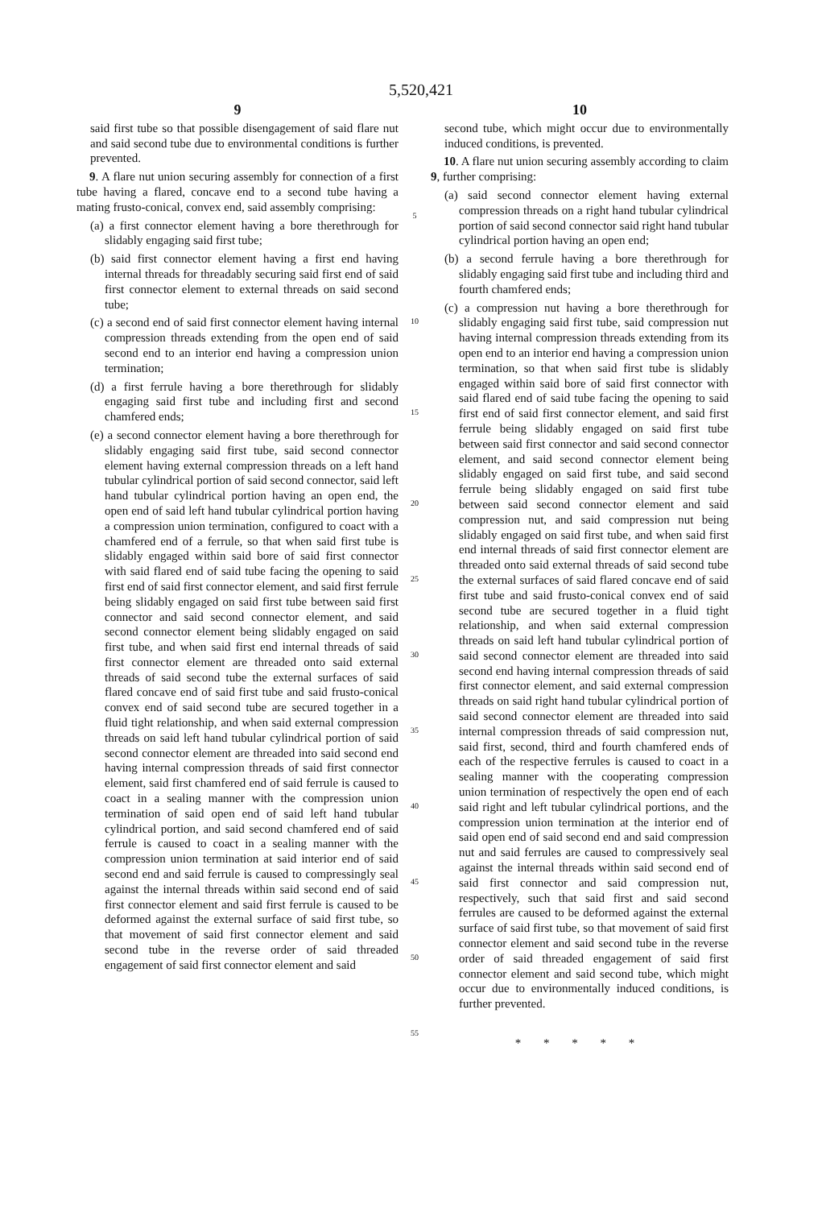5,520,421
9
said first tube so that possible disengagement of said flare nut and said second tube due to environmental conditions is further prevented.
9. A flare nut union securing assembly for connection of a first tube having a flared, concave end to a second tube having a mating frusto-conical, convex end, said assembly comprising:
(a) a first connector element having a bore therethrough for slidably engaging said first tube;
(b) said first connector element having a first end having internal threads for threadably securing said first end of said first connector element to external threads on said second tube;
(c) a second end of said first connector element having internal compression threads extending from the open end of said second end to an interior end having a compression union termination;
(d) a first ferrule having a bore therethrough for slidably engaging said first tube and including first and second chamfered ends;
(e) a second connector element having a bore therethrough for slidably engaging said first tube, said second connector element having external compression threads on a left hand tubular cylindrical portion of said second connector, said left hand tubular cylindrical portion having an open end, the open end of said left hand tubular cylindrical portion having a compression union termination, configured to coact with a chamfered end of a ferrule, so that when said first tube is slidably engaged within said bore of said first connector with said flared end of said tube facing the opening to said first end of said first connector element, and said first ferrule being slidably engaged on said first tube between said first connector and said second connector element, and said second connector element being slidably engaged on said first tube, and when said first end internal threads of said first connector element are threaded onto said external threads of said second tube the external surfaces of said flared concave end of said first tube and said frusto-conical convex end of said second tube are secured together in a fluid tight relationship, and when said external compression threads on said left hand tubular cylindrical portion of said second connector element are threaded into said second end having internal compression threads of said first connector element, said first chamfered end of said ferrule is caused to coact in a sealing manner with the compression union termination of said open end of said left hand tubular cylindrical portion, and said second chamfered end of said ferrule is caused to coact in a sealing manner with the compression union termination at said interior end of said second end and said ferrule is caused to compressingly seal against the internal threads within said second end of said first connector element and said first ferrule is caused to be deformed against the external surface of said first tube, so that movement of said first connector element and said second tube in the reverse order of said threaded engagement of said first connector element and said
5
10
15
20
25
30
35
40
45
50
55
10
second tube, which might occur due to environmentally induced conditions, is prevented.
10. A flare nut union securing assembly according to claim 9, further comprising:
(a) said second connector element having external compression threads on a right hand tubular cylindrical portion of said second connector said right hand tubular cylindrical portion having an open end;
(b) a second ferrule having a bore therethrough for slidably engaging said first tube and including third and fourth chamfered ends;
(c) a compression nut having a bore therethrough for slidably engaging said first tube, said compression nut having internal compression threads extending from its open end to an interior end having a compression union termination, so that when said first tube is slidably engaged within said bore of said first connector with said flared end of said tube facing the opening to said first end of said first connector element, and said first ferrule being slidably engaged on said first tube between said first connector and said second connector element, and said second connector element being slidably engaged on said first tube, and said second ferrule being slidably engaged on said first tube between said second connector element and said compression nut, and said compression nut being slidably engaged on said first tube, and when said first end internal threads of said first connector element are threaded onto said external threads of said second tube the external surfaces of said flared concave end of said first tube and said frusto-conical convex end of said second tube are secured together in a fluid tight relationship, and when said external compression threads on said left hand tubular cylindrical portion of said second connector element are threaded into said second end having internal compression threads of said first connector element, and said external compression threads on said right hand tubular cylindrical portion of said second connector element are threaded into said internal compression threads of said compression nut, said first, second, third and fourth chamfered ends of each of the respective ferrules is caused to coact in a sealing manner with the cooperating compression union termination of respectively the open end of each said right and left tubular cylindrical portions, and the compression union termination at the interior end of said open end of said second end and said compression nut and said ferrules are caused to compressively seal against the internal threads within said second end of said first connector and said compression nut, respectively, such that said first and said second ferrules are caused to be deformed against the external surface of said first tube, so that movement of said first connector element and said second tube in the reverse order of said threaded engagement of said first connector element and said second tube, which might occur due to environmentally induced conditions, is further prevented.
* * * * *